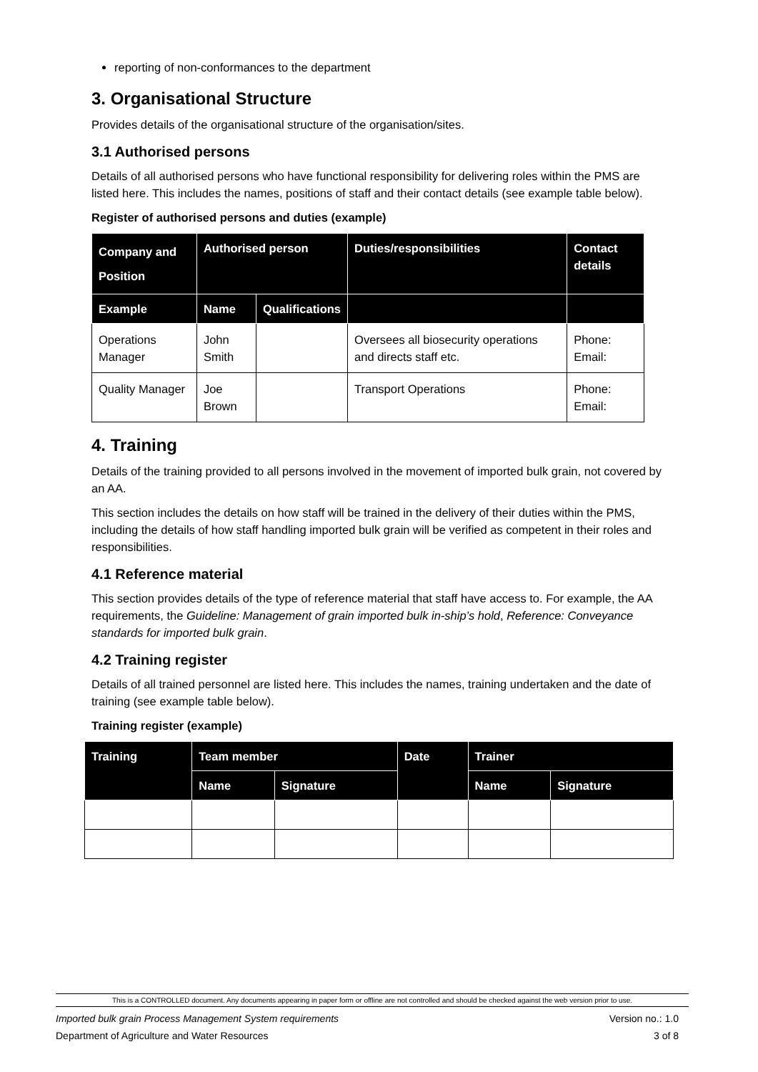reporting of non-conformances to the department
3. Organisational Structure
Provides details of the organisational structure of the organisation/sites.
3.1 Authorised persons
Details of all authorised persons who have functional responsibility for delivering roles within the PMS are listed here. This includes the names, positions of staff and their contact details (see example table below).
Register of authorised persons and duties (example)
| Company and Position | Authorised person | | Duties/responsibilities | Contact details |
| --- | --- | --- | --- | --- |
| Example | Name | Qualifications | | |
| Operations Manager | John Smith | | Oversees all biosecurity operations and directs staff etc. | Phone: Email: |
| Quality Manager | Joe Brown | | Transport Operations | Phone: Email: |
4. Training
Details of the training provided to all persons involved in the movement of imported bulk grain, not covered by an AA.
This section includes the details on how staff will be trained in the delivery of their duties within the PMS, including the details of how staff handling imported bulk grain will be verified as competent in their roles and responsibilities.
4.1 Reference material
This section provides details of the type of reference material that staff have access to. For example, the AA requirements, the Guideline: Management of grain imported bulk in-ship’s hold, Reference: Conveyance standards for imported bulk grain.
4.2 Training register
Details of all trained personnel are listed here. This includes the names, training undertaken and the date of training (see example table below).
Training register (example)
| Training | Team member | | Date | Trainer | |
| --- | --- | --- | --- | --- | --- |
| | Name | Signature | | Name | Signature |
This is a CONTROLLED document. Any documents appearing in paper form or offline are not controlled and should be checked against the web version prior to use.
Imported bulk grain Process Management System requirements Version no.: 1.0
Department of Agriculture and Water Resources 3 of 8